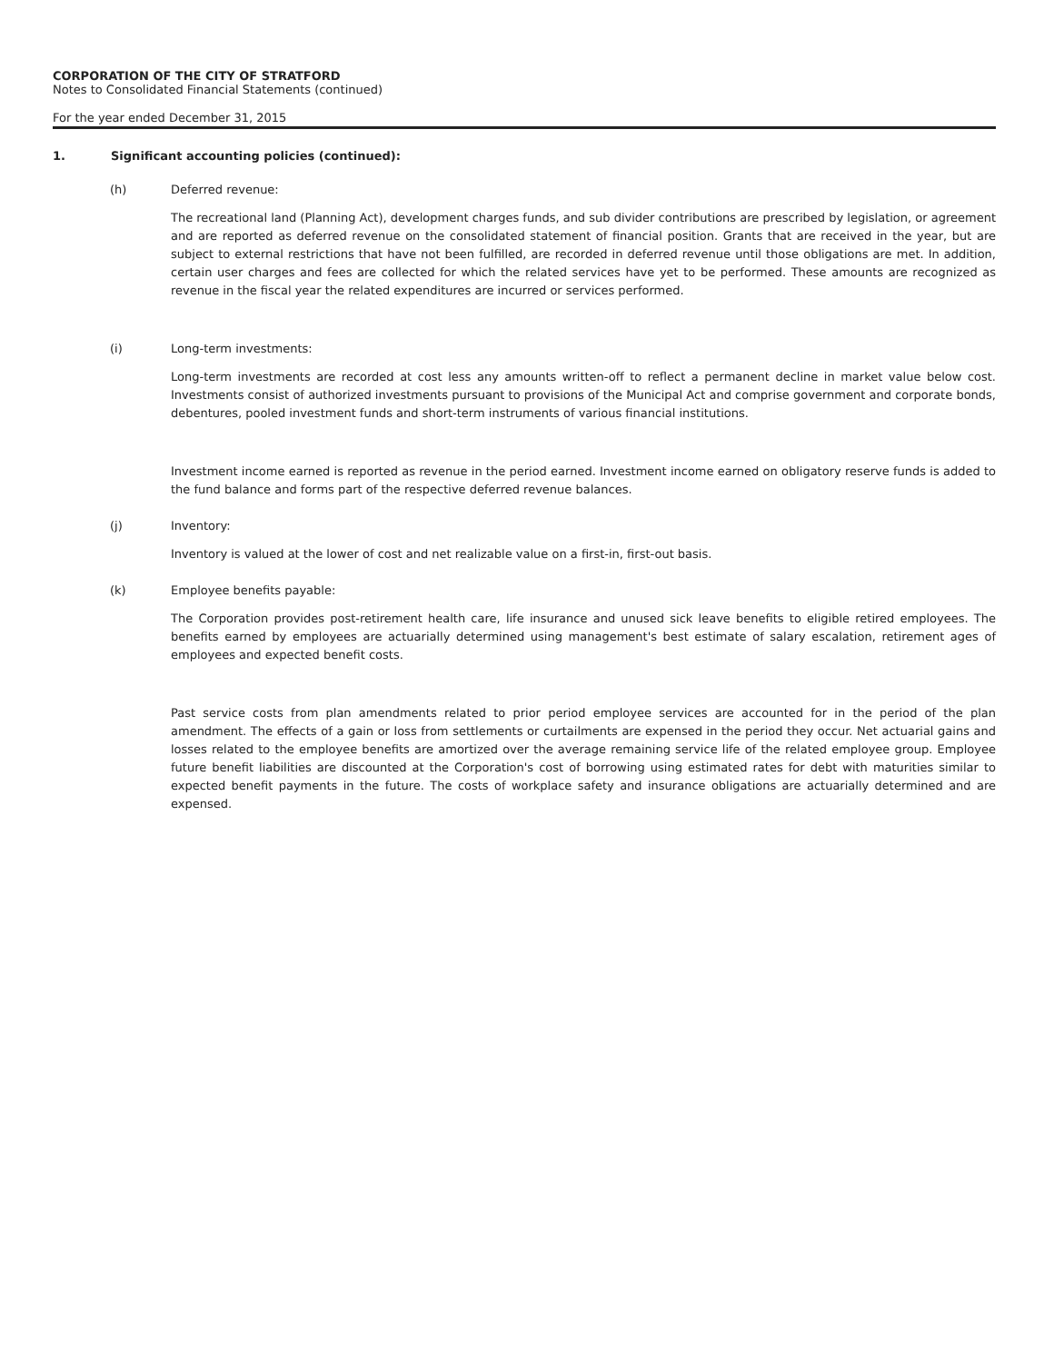CORPORATION OF THE CITY OF STRATFORD
Notes to Consolidated Financial Statements (continued)
For the year ended December 31, 2015
1. Significant accounting policies (continued):
(h) Deferred revenue:
The recreational land (Planning Act), development charges funds, and sub divider contributions are prescribed by legislation, or agreement and are reported as deferred revenue on the consolidated statement of financial position. Grants that are received in the year, but are subject to external restrictions that have not been fulfilled, are recorded in deferred revenue until those obligations are met. In addition, certain user charges and fees are collected for which the related services have yet to be performed. These amounts are recognized as revenue in the fiscal year the related expenditures are incurred or services performed.
(i) Long-term investments:
Long-term investments are recorded at cost less any amounts written-off to reflect a permanent decline in market value below cost. Investments consist of authorized investments pursuant to provisions of the Municipal Act and comprise government and corporate bonds, debentures, pooled investment funds and short-term instruments of various financial institutions.
Investment income earned is reported as revenue in the period earned. Investment income earned on obligatory reserve funds is added to the fund balance and forms part of the respective deferred revenue balances.
(j) Inventory:
Inventory is valued at the lower of cost and net realizable value on a first-in, first-out basis.
(k) Employee benefits payable:
The Corporation provides post-retirement health care, life insurance and unused sick leave benefits to eligible retired employees. The benefits earned by employees are actuarially determined using management's best estimate of salary escalation, retirement ages of employees and expected benefit costs.
Past service costs from plan amendments related to prior period employee services are accounted for in the period of the plan amendment. The effects of a gain or loss from settlements or curtailments are expensed in the period they occur. Net actuarial gains and losses related to the employee benefits are amortized over the average remaining service life of the related employee group. Employee future benefit liabilities are discounted at the Corporation's cost of borrowing using estimated rates for debt with maturities similar to expected benefit payments in the future. The costs of workplace safety and insurance obligations are actuarially determined and are expensed.